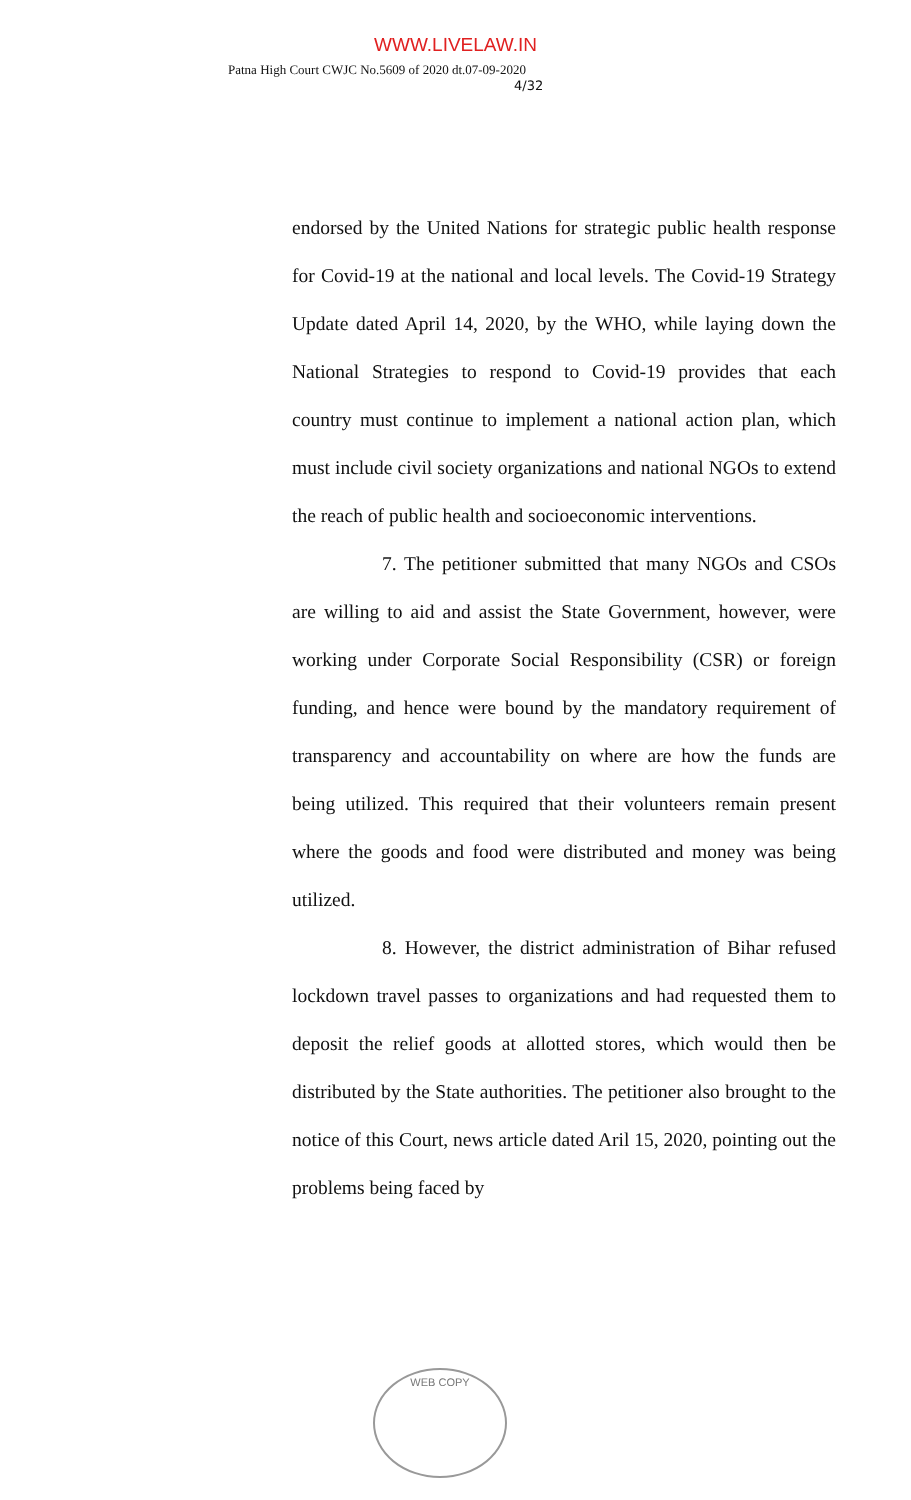WWW.LIVELAW.IN
Patna High Court CWJC No.5609 of 2020 dt.07-09-2020
4/32
endorsed by the United Nations for strategic public health response for Covid-19 at the national and local levels. The Covid-19 Strategy Update dated April 14, 2020, by the WHO, while laying down the National Strategies to respond to Covid-19 provides that each country must continue to implement a national action plan, which must include civil society organizations and national NGOs to extend the reach of public health and socioeconomic interventions.
7. The petitioner submitted that many NGOs and CSOs are willing to aid and assist the State Government, however, were working under Corporate Social Responsibility (CSR) or foreign funding, and hence were bound by the mandatory requirement of transparency and accountability on where are how the funds are being utilized. This required that their volunteers remain present where the goods and food were distributed and money was being utilized.
8. However, the district administration of Bihar refused lockdown travel passes to organizations and had requested them to deposit the relief goods at allotted stores, which would then be distributed by the State authorities. The petitioner also brought to the notice of this Court, news article dated Aril 15, 2020, pointing out the problems being faced by
WEB COPY